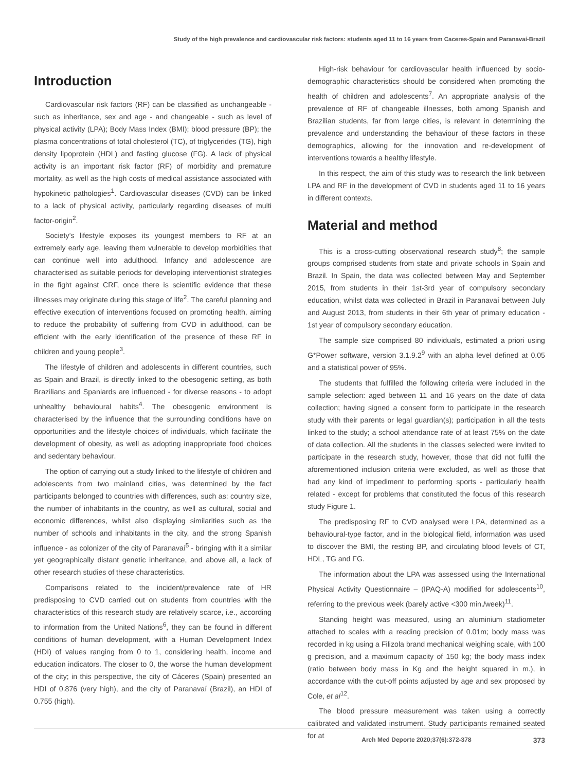Study of the high prevalence and cardiovascular risk factors: students aged 11 to 16 years from Caceres-Spain and Paranavaí-Brazil
Introduction
Cardiovascular risk factors (RF) can be classified as unchangeable - such as inheritance, sex and age - and changeable - such as level of physical activity (LPA); Body Mass Index (BMI); blood pressure (BP); the plasma concentrations of total cholesterol (TC), of triglycerides (TG), high density lipoprotein (HDL) and fasting glucose (FG). A lack of physical activity is an important risk factor (RF) of morbidity and premature mortality, as well as the high costs of medical assistance associated with hypokinetic pathologies<sup>1</sup>. Cardiovascular diseases (CVD) can be linked to a lack of physical activity, particularly regarding diseases of multi factor-origin<sup>2</sup>.
Society’s lifestyle exposes its youngest members to RF at an extremely early age, leaving them vulnerable to develop morbidities that can continue well into adulthood. Infancy and adolescence are characterised as suitable periods for developing interventionist strategies in the fight against CRF, once there is scientific evidence that these illnesses may originate during this stage of life<sup>2</sup>. The careful planning and effective execution of interventions focused on promoting health, aiming to reduce the probability of suffering from CVD in adulthood, can be efficient with the early identification of the presence of these RF in children and young people<sup>3</sup>.
The lifestyle of children and adolescents in different countries, such as Spain and Brazil, is directly linked to the obesogenic setting, as both Brazilians and Spaniards are influenced - for diverse reasons - to adopt unhealthy behavioural habits<sup>4</sup>. The obesogenic environment is characterised by the influence that the surrounding conditions have on opportunities and the lifestyle choices of individuals, which facilitate the development of obesity, as well as adopting inappropriate food choices and sedentary behaviour.
The option of carrying out a study linked to the lifestyle of children and adolescents from two mainland cities, was determined by the fact participants belonged to countries with differences, such as: country size, the number of inhabitants in the country, as well as cultural, social and economic differences, whilst also displaying similarities such as the number of schools and inhabitants in the city, and the strong Spanish influence - as colonizer of the city of Paranavaí<sup>5</sup> - bringing with it a similar yet geographically distant genetic inheritance, and above all, a lack of other research studies of these characteristics.
Comparisons related to the incident/prevalence rate of HR predisposing to CVD carried out on students from countries with the characteristics of this research study are relatively scarce, i.e., according to information from the United Nations<sup>6</sup>, they can be found in different conditions of human development, with a Human Development Index (HDI) of values ranging from 0 to 1, considering health, income and education indicators. The closer to 0, the worse the human development of the city; in this perspective, the city of Cáceres (Spain) presented an HDI of 0.876 (very high), and the city of Paranavaí (Brazil), an HDI of 0.755 (high).
High-risk behaviour for cardiovascular health influenced by socio-demographic characteristics should be considered when promoting the health of children and adolescents<sup>7</sup>. An appropriate analysis of the prevalence of RF of changeable illnesses, both among Spanish and Brazilian students, far from large cities, is relevant in determining the prevalence and understanding the behaviour of these factors in these demographics, allowing for the innovation and re-development of interventions towards a healthy lifestyle.
In this respect, the aim of this study was to research the link between LPA and RF in the development of CVD in students aged 11 to 16 years in different contexts.
Material and method
This is a cross-cutting observational research study<sup>8</sup>; the sample groups comprised students from state and private schools in Spain and Brazil. In Spain, the data was collected between May and September 2015, from students in their 1st-3rd year of compulsory secondary education, whilst data was collected in Brazil in Paranavaí between July and August 2013, from students in their 6th year of primary education - 1st year of compulsory secondary education.
The sample size comprised 80 individuals, estimated a priori using G*Power software, version 3.1.9.2<sup>9</sup> with an alpha level defined at 0.05 and a statistical power of 95%.
The students that fulfilled the following criteria were included in the sample selection: aged between 11 and 16 years on the date of data collection; having signed a consent form to participate in the research study with their parents or legal guardian(s); participation in all the tests linked to the study; a school attendance rate of at least 75% on the date of data collection. All the students in the classes selected were invited to participate in the research study, however, those that did not fulfil the aforementioned inclusion criteria were excluded, as well as those that had any kind of impediment to performing sports - particularly health related - except for problems that constituted the focus of this research study Figure 1.
The predisposing RF to CVD analysed were LPA, determined as a behavioural-type factor, and in the biological field, information was used to discover the BMI, the resting BP, and circulating blood levels of CT, HDL, TG and FG.
The information about the LPA was assessed using the International Physical Activity Questionnaire – (IPAQ-A) modified for adolescents<sup>10</sup>, referring to the previous week (barely active <300 min./week)<sup>11</sup>.
Standing height was measured, using an aluminium stadiometer attached to scales with a reading precision of 0.01m; body mass was recorded in kg using a Filizola brand mechanical weighing scale, with 100 g precision, and a maximum capacity of 150 kg; the body mass index (ratio between body mass in Kg and the height squared in m.), in accordance with the cut-off points adjusted by age and sex proposed by Cole, et al<sup>12</sup>.
The blood pressure measurement was taken using a correctly calibrated and validated instrument. Study participants remained seated for at
Arch Med Deporte 2020;37(6):372-378 373